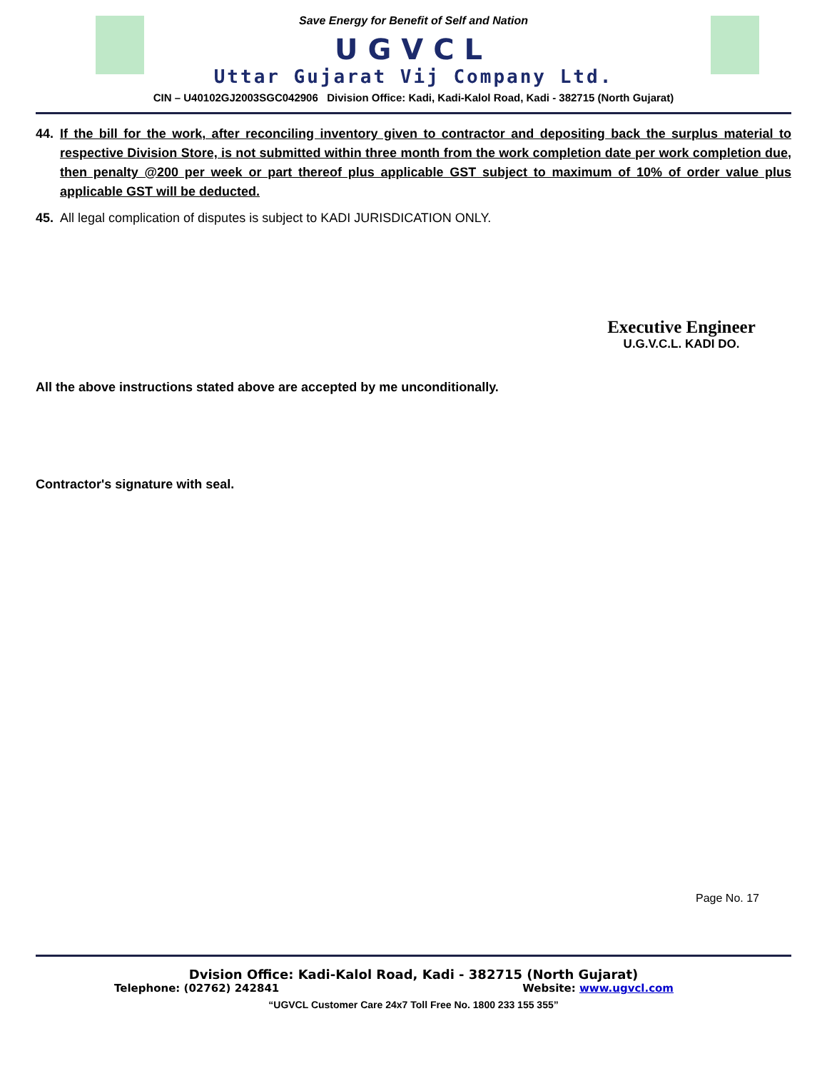Save Energy for Benefit of Self and Nation
UGVCL
Uttar Gujarat Vij Company Ltd.
CIN – U40102GJ2003SGC042906 Division Office: Kadi, Kadi-Kalol Road, Kadi - 382715 (North Gujarat)
44. If the bill for the work, after reconciling inventory given to contractor and depositing back the surplus material to respective Division Store, is not submitted within three month from the work completion date per work completion due, then penalty @200 per week or part thereof plus applicable GST subject to maximum of 10% of order value plus applicable GST will be deducted.
45. All legal complication of disputes is subject to KADI JURISDICATION ONLY.
Executive Engineer
U.G.V.C.L. KADI DO.
All the above instructions stated above are accepted by me unconditionally.
Contractor's signature with seal.
Page No. 17
Dvision Office: Kadi-Kalol Road, Kadi - 382715 (North Gujarat)
Telephone: (02762) 242841 Website: www.ugvcl.com
“UGVCL Customer Care 24x7 Toll Free No. 1800 233 155 355”